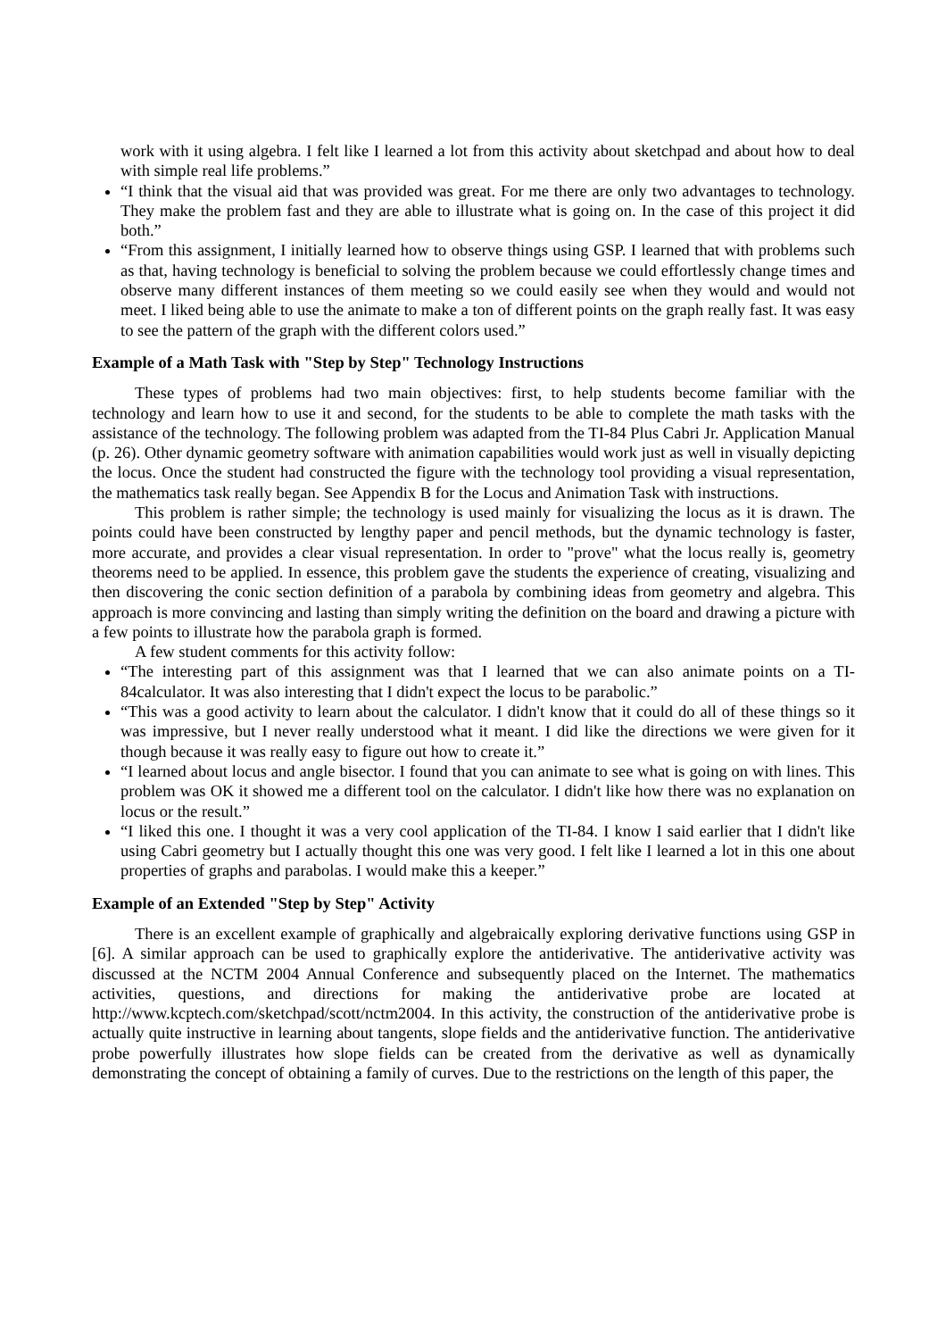work with it using algebra. I felt like I learned a lot from this activity about sketchpad and about how to deal with simple real life problems.”
“I think that the visual aid that was provided was great. For me there are only two advantages to technology. They make the problem fast and they are able to illustrate what is going on. In the case of this project it did both.”
“From this assignment, I initially learned how to observe things using GSP. I learned that with problems such as that, having technology is beneficial to solving the problem because we could effortlessly change times and observe many different instances of them meeting so we could easily see when they would and would not meet. I liked being able to use the animate to make a ton of different points on the graph really fast. It was easy to see the pattern of the graph with the different colors used.”
Example of a Math Task with "Step by Step" Technology Instructions
These types of problems had two main objectives: first, to help students become familiar with the technology and learn how to use it and second, for the students to be able to complete the math tasks with the assistance of the technology. The following problem was adapted from the TI-84 Plus Cabri Jr. Application Manual (p. 26). Other dynamic geometry software with animation capabilities would work just as well in visually depicting the locus. Once the student had constructed the figure with the technology tool providing a visual representation, the mathematics task really began. See Appendix B for the Locus and Animation Task with instructions.
This problem is rather simple; the technology is used mainly for visualizing the locus as it is drawn. The points could have been constructed by lengthy paper and pencil methods, but the dynamic technology is faster, more accurate, and provides a clear visual representation. In order to "prove" what the locus really is, geometry theorems need to be applied. In essence, this problem gave the students the experience of creating, visualizing and then discovering the conic section definition of a parabola by combining ideas from geometry and algebra. This approach is more convincing and lasting than simply writing the definition on the board and drawing a picture with a few points to illustrate how the parabola graph is formed.
A few student comments for this activity follow:
“The interesting part of this assignment was that I learned that we can also animate points on a TI-84calculator. It was also interesting that I didn't expect the locus to be parabolic.”
“This was a good activity to learn about the calculator. I didn't know that it could do all of these things so it was impressive, but I never really understood what it meant. I did like the directions we were given for it though because it was really easy to figure out how to create it.”
“I learned about locus and angle bisector. I found that you can animate to see what is going on with lines. This problem was OK it showed me a different tool on the calculator. I didn't like how there was no explanation on locus or the result.”
“I liked this one. I thought it was a very cool application of the TI-84. I know I said earlier that I didn't like using Cabri geometry but I actually thought this one was very good. I felt like I learned a lot in this one about properties of graphs and parabolas. I would make this a keeper.”
Example of an Extended "Step by Step" Activity
There is an excellent example of graphically and algebraically exploring derivative functions using GSP in [6]. A similar approach can be used to graphically explore the antiderivative. The antiderivative activity was discussed at the NCTM 2004 Annual Conference and subsequently placed on the Internet. The mathematics activities, questions, and directions for making the antiderivative probe are located at http://www.kcptech.com/sketchpad/scott/nctm2004. In this activity, the construction of the antiderivative probe is actually quite instructive in learning about tangents, slope fields and the antiderivative function. The antiderivative probe powerfully illustrates how slope fields can be created from the derivative as well as dynamically demonstrating the concept of obtaining a family of curves. Due to the restrictions on the length of this paper, the